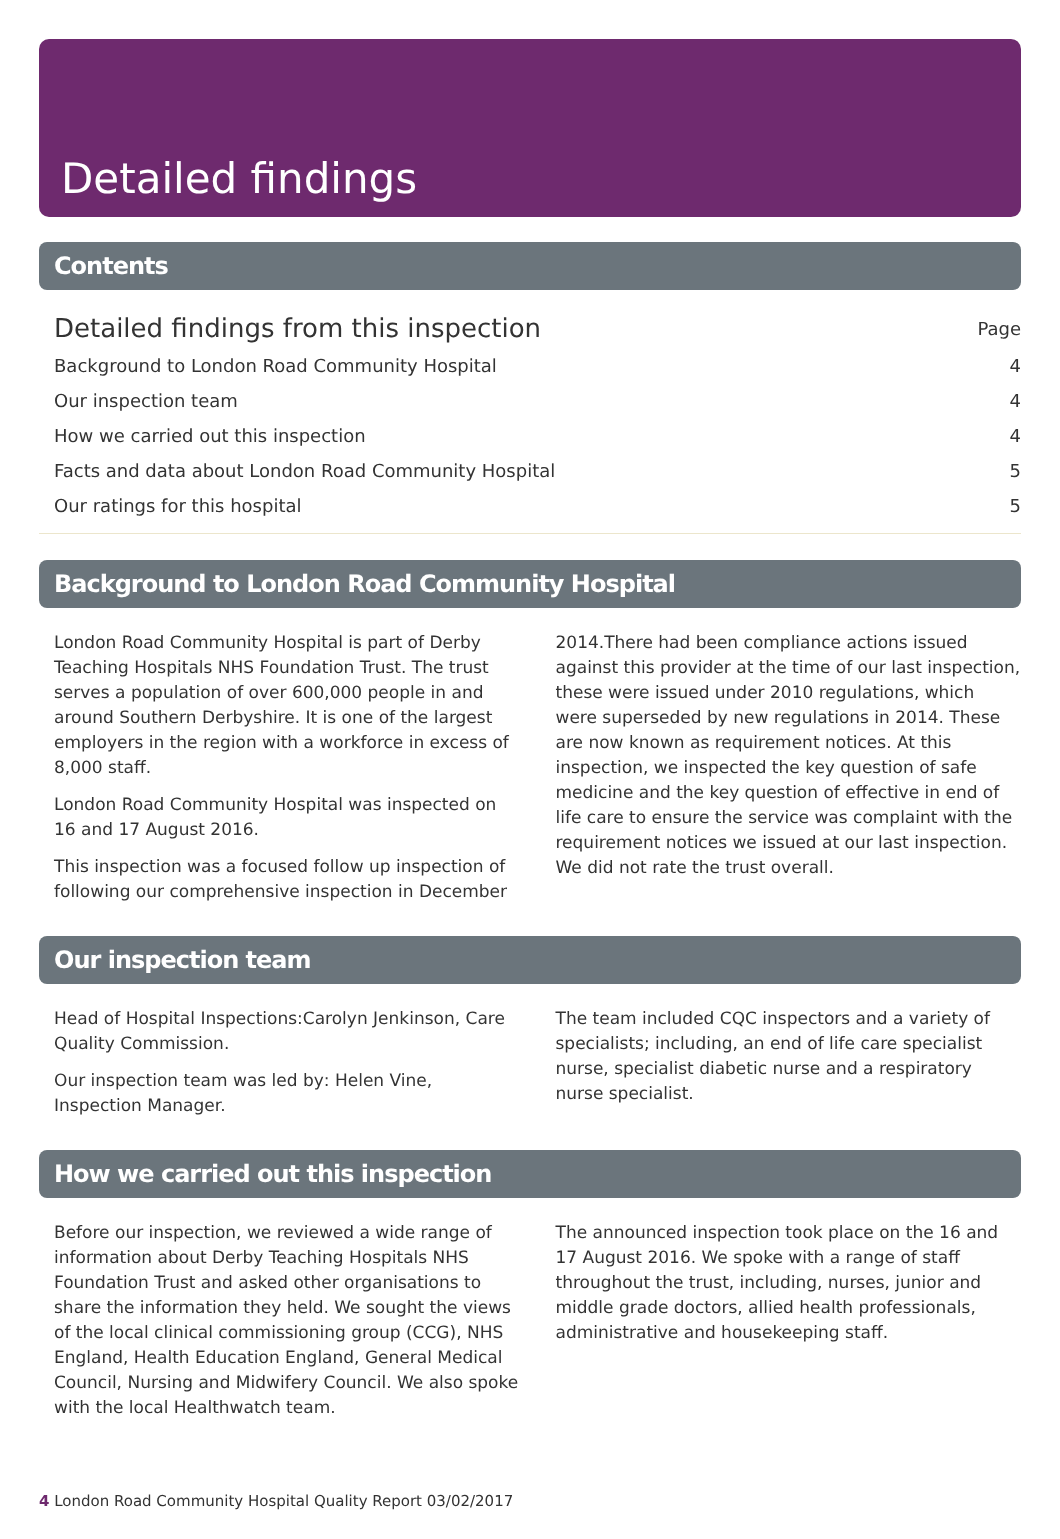Detailed findings
Contents
Detailed findings from this inspection Page
Background to London Road Community Hospital 4
Our inspection team 4
How we carried out this inspection 4
Facts and data about London Road Community Hospital 5
Our ratings for this hospital 5
Background to London Road Community Hospital
London Road Community Hospital is part of Derby Teaching Hospitals NHS Foundation Trust. The trust serves a population of over 600,000 people in and around Southern Derbyshire. It is one of the largest employers in the region with a workforce in excess of 8,000 staff.
London Road Community Hospital was inspected on 16 and 17 August 2016.
This inspection was a focused follow up inspection of following our comprehensive inspection in December
2014.There had been compliance actions issued against this provider at the time of our last inspection, these were issued under 2010 regulations, which were superseded by new regulations in 2014. These are now known as requirement notices. At this inspection, we inspected the key question of safe medicine and the key question of effective in end of life care to ensure the service was complaint with the requirement notices we issued at our last inspection. We did not rate the trust overall.
Our inspection team
Head of Hospital Inspections: Carolyn Jenkinson, Care Quality Commission.
Our inspection team was led by: Helen Vine, Inspection Manager.
The team included CQC inspectors and a variety of specialists; including, an end of life care specialist nurse, specialist diabetic nurse and a respiratory nurse specialist.
How we carried out this inspection
Before our inspection, we reviewed a wide range of information about Derby Teaching Hospitals NHS Foundation Trust and asked other organisations to share the information they held. We sought the views of the local clinical commissioning group (CCG), NHS England, Health Education England, General Medical Council, Nursing and Midwifery Council. We also spoke with the local Healthwatch team.
The announced inspection took place on the 16 and 17 August 2016. We spoke with a range of staff throughout the trust, including, nurses, junior and middle grade doctors, allied health professionals, administrative and housekeeping staff.
4 London Road Community Hospital Quality Report 03/02/2017